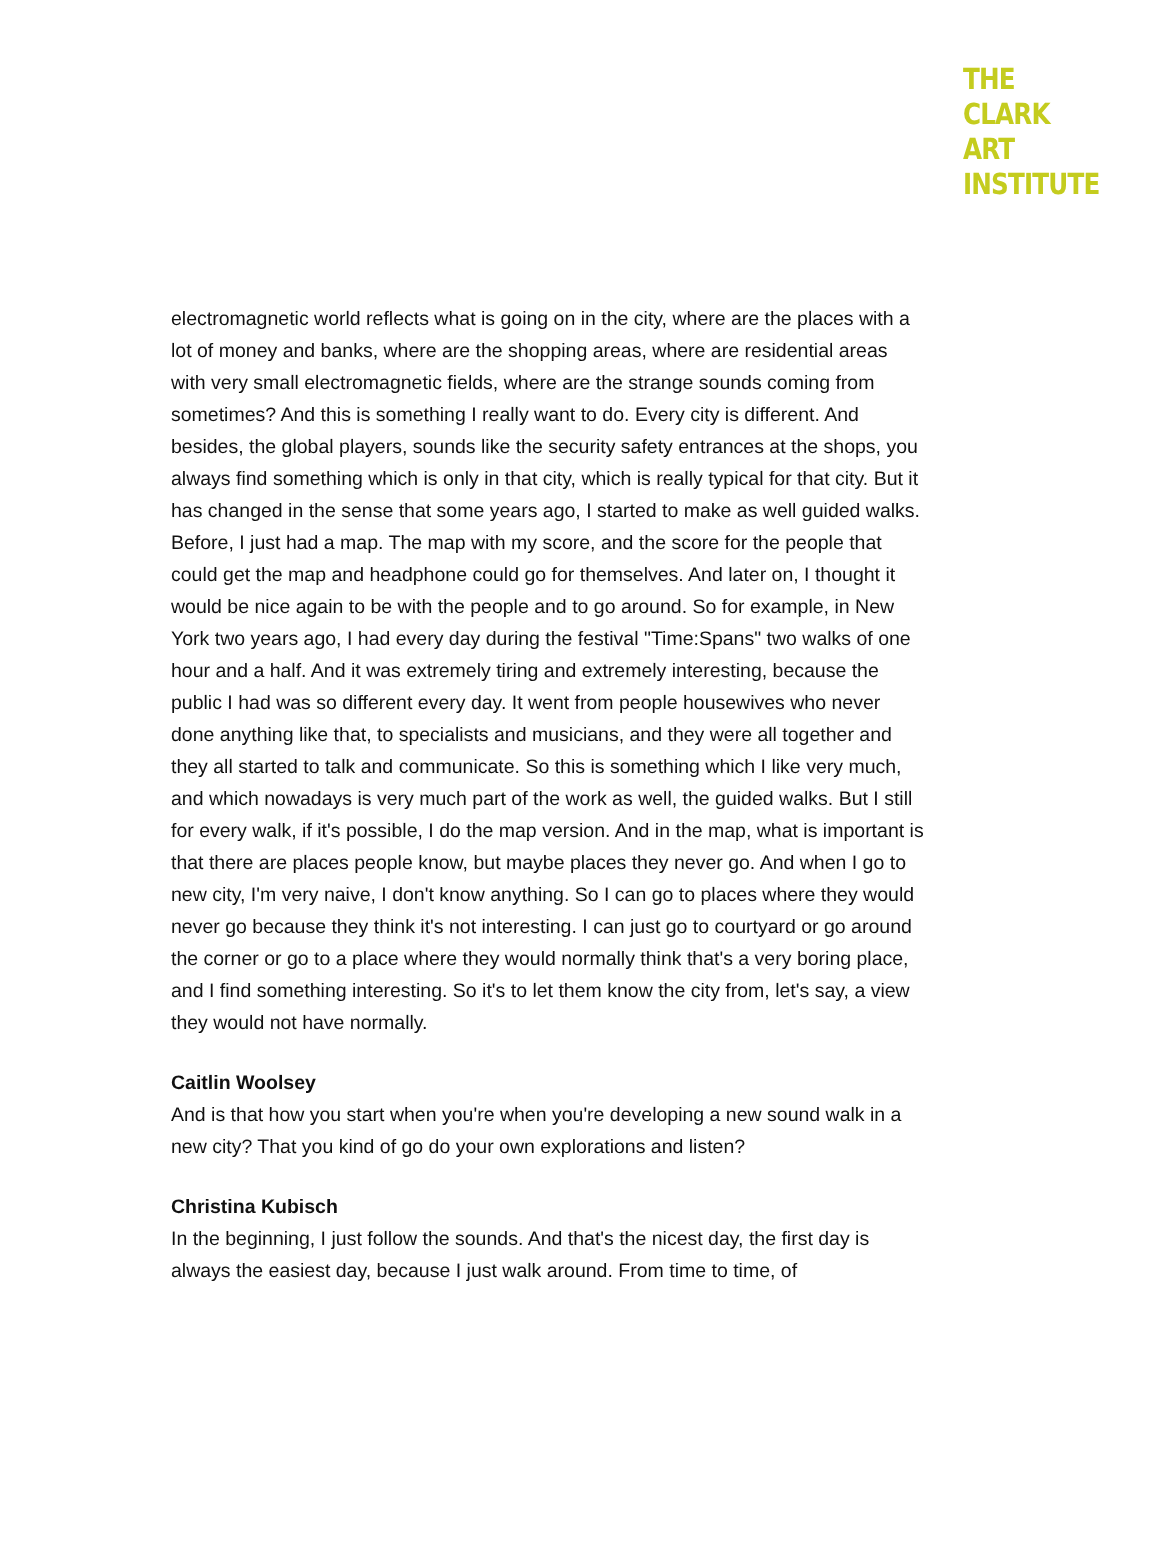THE
CLARK
ART
INSTITUTE
electromagnetic world reflects what is going on in the city, where are the places with a lot of money and banks, where are the shopping areas, where are residential areas with very small electromagnetic fields, where are the strange sounds coming from sometimes? And this is something I really want to do. Every city is different. And besides, the global players, sounds like the security safety entrances at the shops, you always find something which is only in that city, which is really typical for that city. But it has changed in the sense that some years ago, I started to make as well guided walks. Before, I just had a map. The map with my score, and the score for the people that could get the map and headphone could go for themselves. And later on, I thought it would be nice again to be with the people and to go around. So for example, in New York two years ago, I had every day during the festival "Time:Spans" two walks of one hour and a half. And it was extremely tiring and extremely interesting, because the public I had was so different every day. It went from people housewives who never done anything like that, to specialists and musicians, and they were all together and they all started to talk and communicate. So this is something which I like very much, and which nowadays is very much part of the work as well, the guided walks. But I still for every walk, if it's possible, I do the map version. And in the map, what is important is that there are places people know, but maybe places they never go. And when I go to new city, I'm very naive, I don't know anything. So I can go to places where they would never go because they think it's not interesting. I can just go to courtyard or go around the corner or go to a place where they would normally think that's a very boring place, and I find something interesting. So it's to let them know the city from, let's say, a view they would not have normally.
Caitlin Woolsey
And is that how you start when you're when you're developing a new sound walk in a new city? That you kind of go do your own explorations and listen?
Christina Kubisch
In the beginning, I just follow the sounds. And that's the nicest day, the first day is always the easiest day, because I just walk around. From time to time, of